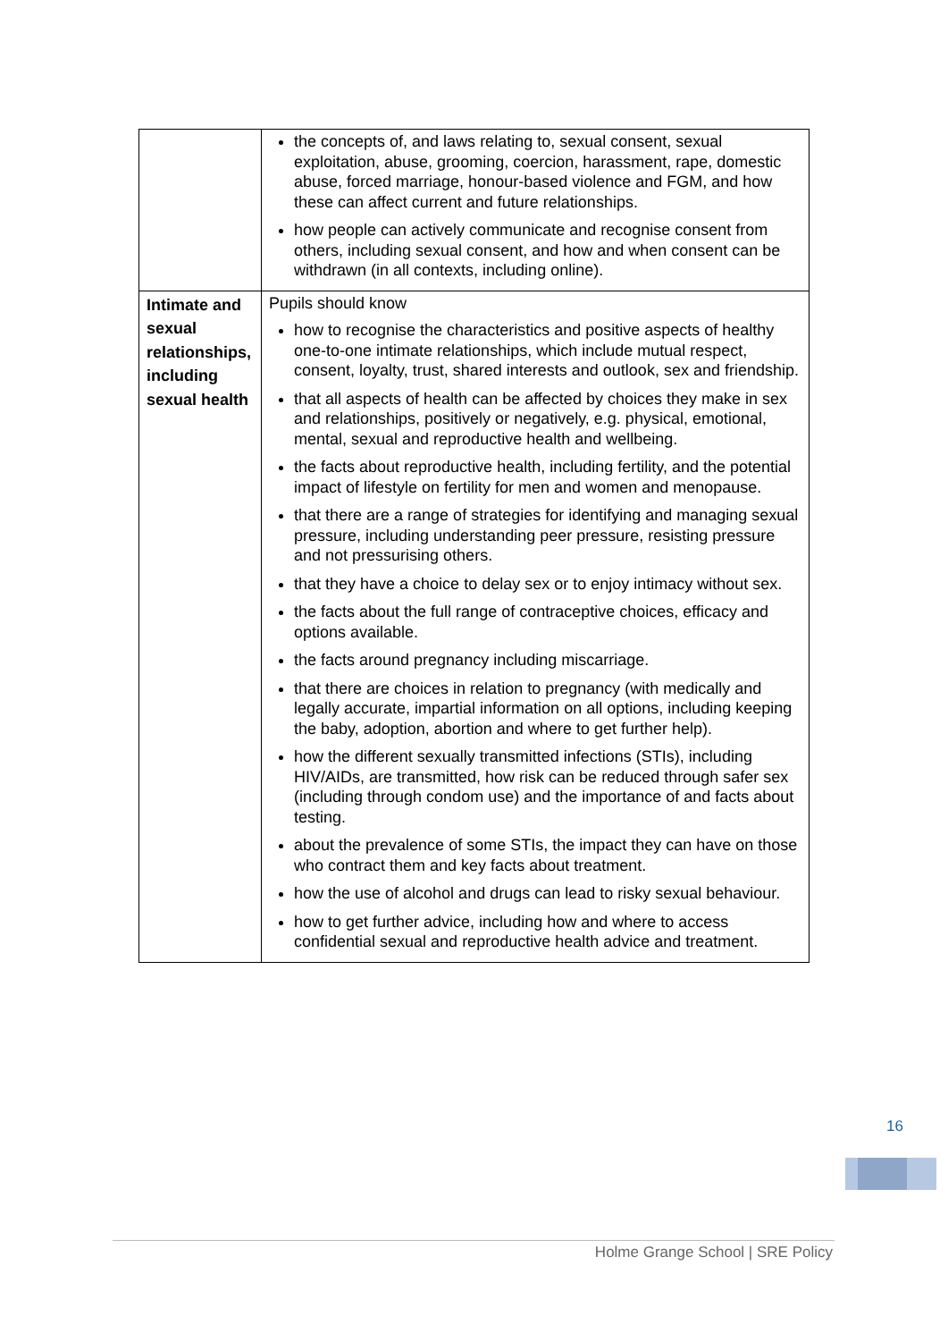| | the concepts of, and laws relating to, sexual consent, sexual exploitation, abuse, grooming, coercion, harassment, rape, domestic abuse, forced marriage, honour-based violence and FGM, and how these can affect current and future relationships. how people can actively communicate and recognise consent from others, including sexual consent, and how and when consent can be withdrawn (in all contexts, including online). |
| Intimate and sexual relationships, including sexual health | Pupils should know how to recognise the characteristics and positive aspects of healthy one-to-one intimate relationships, which include mutual respect, consent, loyalty, trust, shared interests and outlook, sex and friendship. that all aspects of health can be affected by choices they make in sex and relationships, positively or negatively, e.g. physical, emotional, mental, sexual and reproductive health and wellbeing. the facts about reproductive health, including fertility, and the potential impact of lifestyle on fertility for men and women and menopause. that there are a range of strategies for identifying and managing sexual pressure, including understanding peer pressure, resisting pressure and not pressurising others. that they have a choice to delay sex or to enjoy intimacy without sex. the facts about the full range of contraceptive choices, efficacy and options available. the facts around pregnancy including miscarriage. that there are choices in relation to pregnancy (with medically and legally accurate, impartial information on all options, including keeping the baby, adoption, abortion and where to get further help). how the different sexually transmitted infections (STIs), including HIV/AIDs, are transmitted, how risk can be reduced through safer sex (including through condom use) and the importance of and facts about testing. about the prevalence of some STIs, the impact they can have on those who contract them and key facts about treatment. how the use of alcohol and drugs can lead to risky sexual behaviour. how to get further advice, including how and where to access confidential sexual and reproductive health advice and treatment. |
16
Holme Grange School | SRE Policy